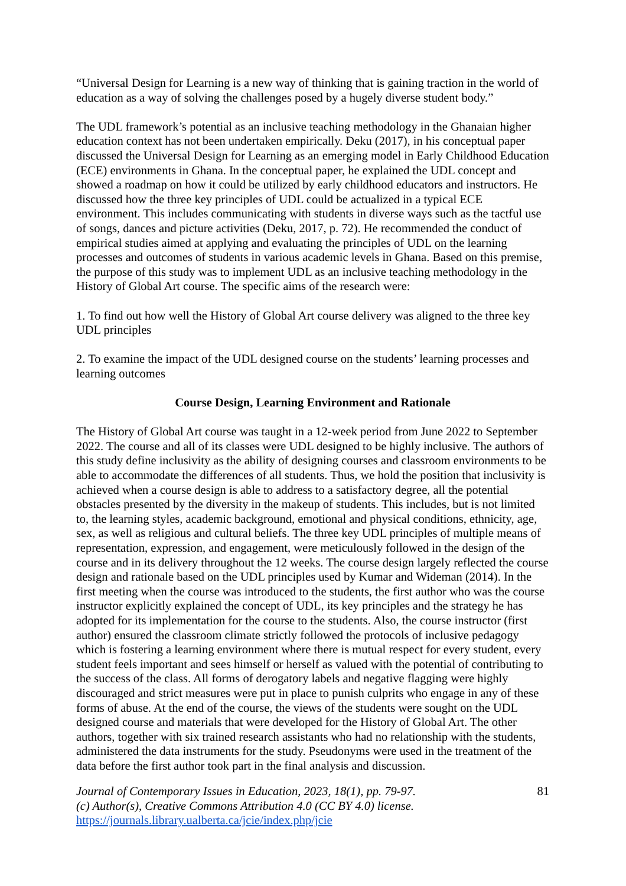“Universal Design for Learning is a new way of thinking that is gaining traction in the world of education as a way of solving the challenges posed by a hugely diverse student body.”
The UDL framework’s potential as an inclusive teaching methodology in the Ghanaian higher education context has not been undertaken empirically. Deku (2017), in his conceptual paper discussed the Universal Design for Learning as an emerging model in Early Childhood Education (ECE) environments in Ghana. In the conceptual paper, he explained the UDL concept and showed a roadmap on how it could be utilized by early childhood educators and instructors. He discussed how the three key principles of UDL could be actualized in a typical ECE environment. This includes communicating with students in diverse ways such as the tactful use of songs, dances and picture activities (Deku, 2017, p. 72). He recommended the conduct of empirical studies aimed at applying and evaluating the principles of UDL on the learning processes and outcomes of students in various academic levels in Ghana. Based on this premise, the purpose of this study was to implement UDL as an inclusive teaching methodology in the History of Global Art course. The specific aims of the research were:
1. To find out how well the History of Global Art course delivery was aligned to the three key UDL principles
2. To examine the impact of the UDL designed course on the students’ learning processes and learning outcomes
Course Design, Learning Environment and Rationale
The History of Global Art course was taught in a 12-week period from June 2022 to September 2022. The course and all of its classes were UDL designed to be highly inclusive. The authors of this study define inclusivity as the ability of designing courses and classroom environments to be able to accommodate the differences of all students. Thus, we hold the position that inclusivity is achieved when a course design is able to address to a satisfactory degree, all the potential obstacles presented by the diversity in the makeup of students. This includes, but is not limited to, the learning styles, academic background, emotional and physical conditions, ethnicity, age, sex, as well as religious and cultural beliefs. The three key UDL principles of multiple means of representation, expression, and engagement, were meticulously followed in the design of the course and in its delivery throughout the 12 weeks. The course design largely reflected the course design and rationale based on the UDL principles used by Kumar and Wideman (2014). In the first meeting when the course was introduced to the students, the first author who was the course instructor explicitly explained the concept of UDL, its key principles and the strategy he has adopted for its implementation for the course to the students. Also, the course instructor (first author) ensured the classroom climate strictly followed the protocols of inclusive pedagogy which is fostering a learning environment where there is mutual respect for every student, every student feels important and sees himself or herself as valued with the potential of contributing to the success of the class. All forms of derogatory labels and negative flagging were highly discouraged and strict measures were put in place to punish culprits who engage in any of these forms of abuse. At the end of the course, the views of the students were sought on the UDL designed course and materials that were developed for the History of Global Art. The other authors, together with six trained research assistants who had no relationship with the students, administered the data instruments for the study. Pseudonyms were used in the treatment of the data before the first author took part in the final analysis and discussion.
Journal of Contemporary Issues in Education, 2023, 18(1), pp. 79-97.
(c) Author(s), Creative Commons Attribution 4.0 (CC BY 4.0) license.
https://journals.library.ualberta.ca/jcie/index.php/jcie
81